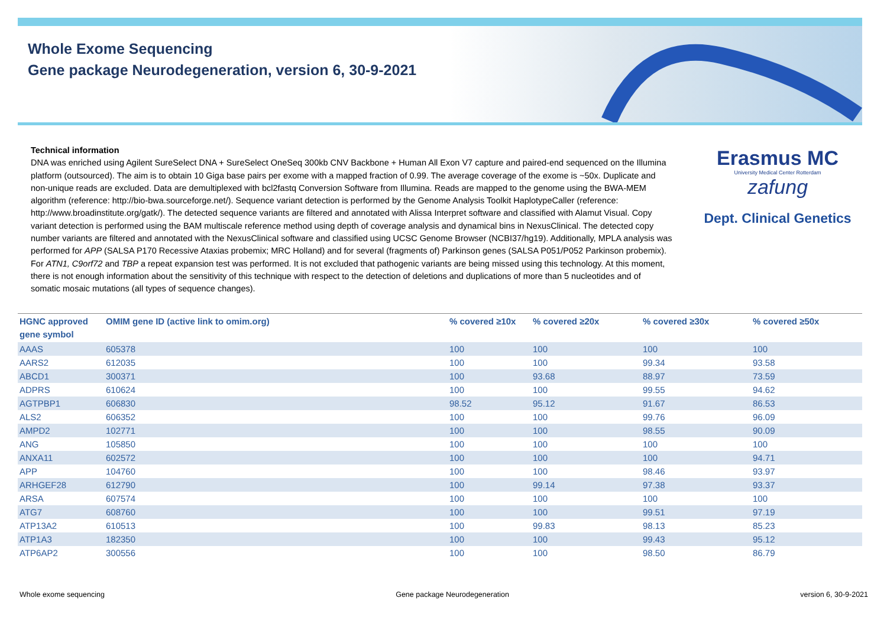Whole Exome Sequencing
Gene package Neurodegeneration, version 6, 30-9-2021
Technical information
DNA was enriched using Agilent SureSelect DNA + SureSelect OneSeq 300kb CNV Backbone + Human All Exon V7 capture and paired-end sequenced on the Illumina platform (outsourced). The aim is to obtain 10 Giga base pairs per exome with a mapped fraction of 0.99. The average coverage of the exome is ~50x. Duplicate and non-unique reads are excluded. Data are demultiplexed with bcl2fastq Conversion Software from Illumina. Reads are mapped to the genome using the BWA-MEM algorithm (reference: http://bio-bwa.sourceforge.net/). Sequence variant detection is performed by the Genome Analysis Toolkit HaplotypeCaller (reference: http://www.broadinstitute.org/gatk/). The detected sequence variants are filtered and annotated with Alissa Interpret software and classified with Alamut Visual. Copy variant detection is performed using the BAM multiscale reference method using depth of coverage analysis and dynamical bins in NexusClinical. The detected copy number variants are filtered and annotated with the NexusClinical software and classified using UCSC Genome Browser (NCBI37/hg19). Additionally, MPLA analysis was performed for APP (SALSA P170 Recessive Ataxias probemix; MRC Holland) and for several (fragments of) Parkinson genes (SALSA P051/P052 Parkinson probemix). For ATN1, C9orf72 and TBP a repeat expansion test was performed. It is not excluded that pathogenic variants are being missed using this technology. At this moment, there is not enough information about the sensitivity of this technique with respect to the detection of deletions and duplications of more than 5 nucleotides and of somatic mosaic mutations (all types of sequence changes).
Erasmus MC
University Medical Center Rotterdam
zafung
Dept. Clinical Genetics
| HGNC approved gene symbol | OMIM gene ID (active link to omim.org) | % covered ≥10x | % covered ≥20x | % covered ≥30x | % covered ≥50x |
| --- | --- | --- | --- | --- | --- |
| AAAS | 605378 | 100 | 100 | 100 | 100 |
| AARS2 | 612035 | 100 | 100 | 99.34 | 93.58 |
| ABCD1 | 300371 | 100 | 93.68 | 88.97 | 73.59 |
| ADPRS | 610624 | 100 | 100 | 99.55 | 94.62 |
| AGTPBP1 | 606830 | 98.52 | 95.12 | 91.67 | 86.53 |
| ALS2 | 606352 | 100 | 100 | 99.76 | 96.09 |
| AMPD2 | 102771 | 100 | 100 | 98.55 | 90.09 |
| ANG | 105850 | 100 | 100 | 100 | 100 |
| ANXA11 | 602572 | 100 | 100 | 100 | 94.71 |
| APP | 104760 | 100 | 100 | 98.46 | 93.97 |
| ARHGEF28 | 612790 | 100 | 99.14 | 97.38 | 93.37 |
| ARSA | 607574 | 100 | 100 | 100 | 100 |
| ATG7 | 608760 | 100 | 100 | 99.51 | 97.19 |
| ATP13A2 | 610513 | 100 | 99.83 | 98.13 | 85.23 |
| ATP1A3 | 182350 | 100 | 100 | 99.43 | 95.12 |
| ATP6AP2 | 300556 | 100 | 100 | 98.50 | 86.79 |
Whole exome sequencing Gene package Neurodegeneration version 6, 30-9-2021